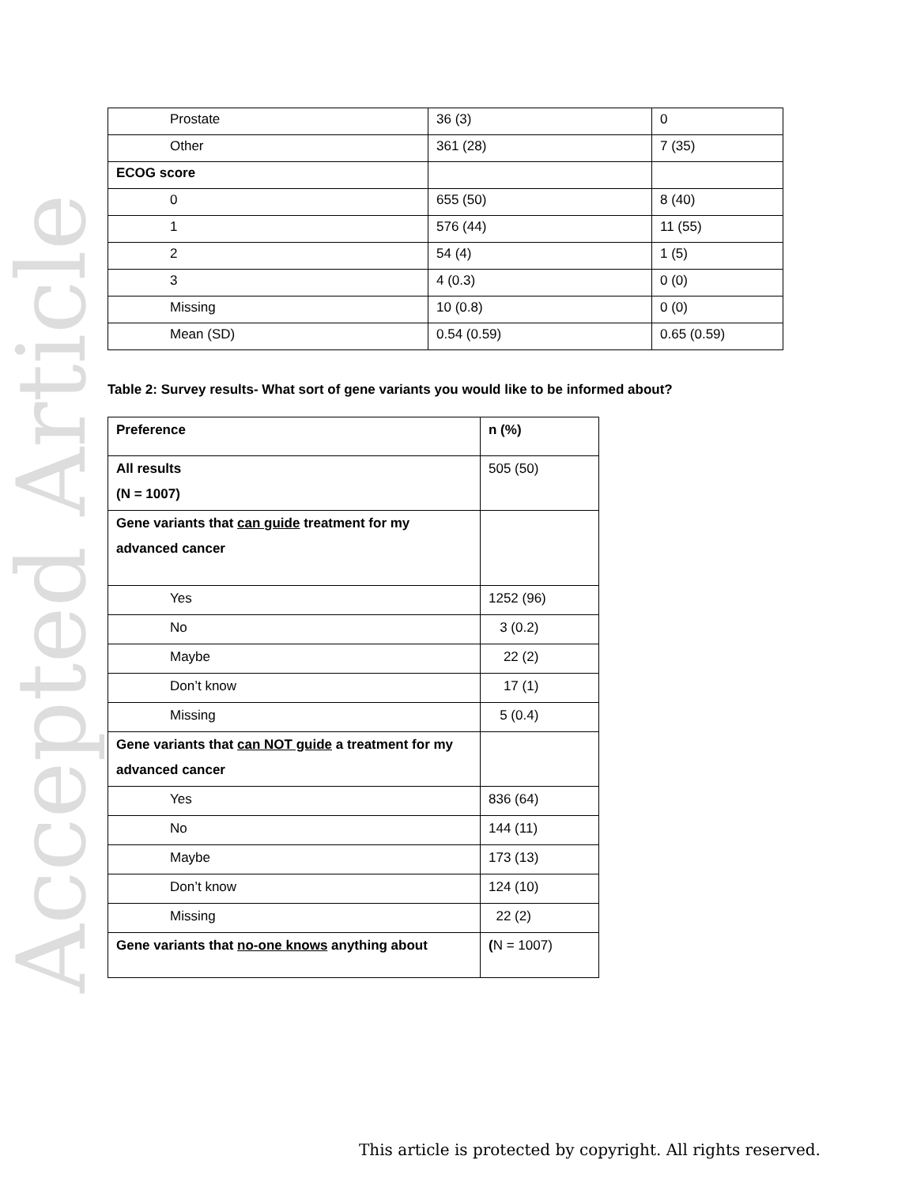Accepted Article
| Prostate | 36 (3) | 0 |
| Other | 361 (28) | 7 (35) |
| ECOG score | | |
| 0 | 655 (50) | 8 (40) |
| 1 | 576 (44) | 11 (55) |
| 2 | 54 (4) | 1 (5) |
| 3 | 4 (0.3) | 0 (0) |
| Missing | 10 (0.8) | 0 (0) |
| Mean (SD) | 0.54 (0.59) | 0.65 (0.59) |
Table 2: Survey results- What sort of gene variants you would like to be informed about?
| Preference | n (%) |
| All results (N = 1007) | 505 (50) |
| Gene variants that can guide treatment for my advanced cancer | |
| Yes | 1252 (96) |
| No | 3 (0.2) |
| Maybe | 22 (2) |
| Don’t know | 17 (1) |
| Missing | 5 (0.4) |
| Gene variants that can NOT guide a treatment for my advanced cancer | |
| Yes | 836 (64) |
| No | 144 (11) |
| Maybe | 173 (13) |
| Don’t know | 124 (10) |
| Missing | 22 (2) |
| Gene variants that no-one knows anything about | ( N = 1007) |
This article is protected by copyright. All rights reserved.